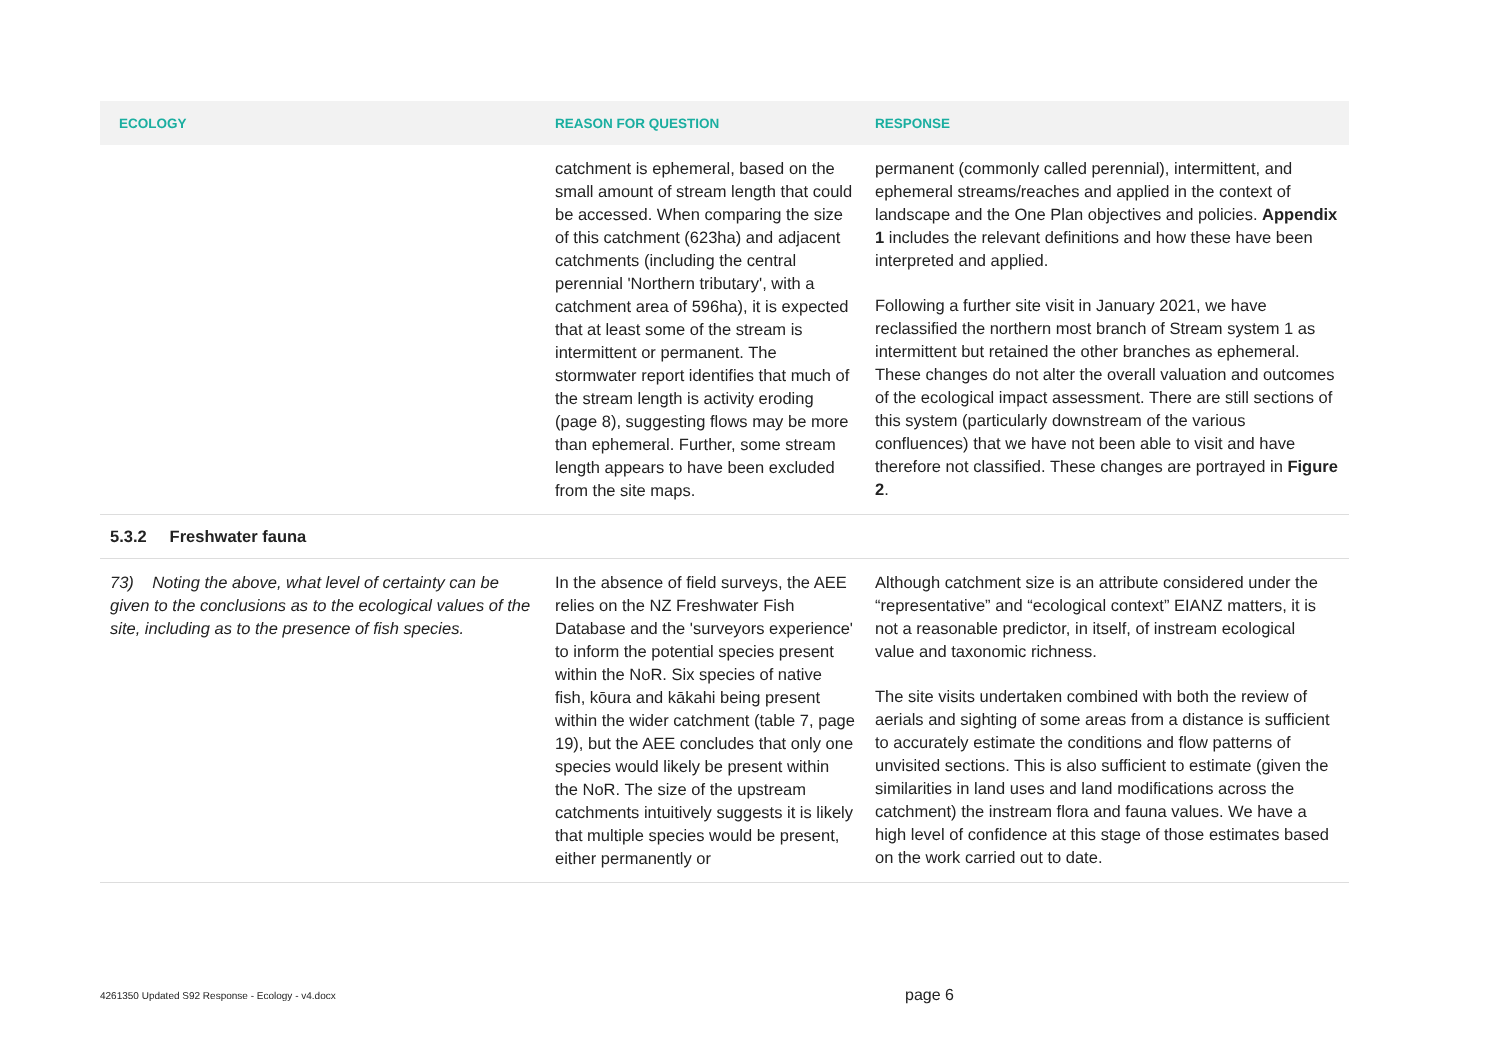| ECOLOGY | REASON FOR QUESTION | RESPONSE |
| --- | --- | --- |
| | catchment is ephemeral, based on the small amount of stream length that could be accessed. When comparing the size of this catchment (623ha) and adjacent catchments (including the central perennial 'Northern tributary', with a catchment area of 596ha), it is expected that at least some of the stream is intermittent or permanent. The stormwater report identifies that much of the stream length is activity eroding (page 8), suggesting flows may be more than ephemeral. Further, some stream length appears to have been excluded from the site maps. | permanent (commonly called perennial), intermittent, and ephemeral streams/reaches and applied in the context of landscape and the One Plan objectives and policies. Appendix 1 includes the relevant definitions and how these have been interpreted and applied. Following a further site visit in January 2021, we have reclassified the northern most branch of Stream system 1 as intermittent but retained the other branches as ephemeral. These changes do not alter the overall valuation and outcomes of the ecological impact assessment. There are still sections of this system (particularly downstream of the various confluences) that we have not been able to visit and have therefore not classified. These changes are portrayed in Figure 2 . |
| 5.3.2 Freshwater fauna | | |
| 73) Noting the above, what level of certainty can be given to the conclusions as to the ecological values of the site, including as to the presence of fish species. | In the absence of field surveys, the AEE relies on the NZ Freshwater Fish Database and the 'surveyors experience' to inform the potential species present within the NoR. Six species of native fish, kōura and kākahi being present within the wider catchment (table 7, page 19), but the AEE concludes that only one species would likely be present within the NoR. The size of the upstream catchments intuitively suggests it is likely that multiple species would be present, either permanently or | Although catchment size is an attribute considered under the “representative” and “ecological context” EIANZ matters, it is not a reasonable predictor, in itself, of instream ecological value and taxonomic richness. The site visits undertaken combined with both the review of aerials and sighting of some areas from a distance is sufficient to accurately estimate the conditions and flow patterns of unvisited sections. This is also sufficient to estimate (given the similarities in land uses and land modifications across the catchment) the instream flora and fauna values. We have a high level of confidence at this stage of those estimates based on the work carried out to date. |
4261350 Updated S92 Response - Ecology - v4.docx page 6